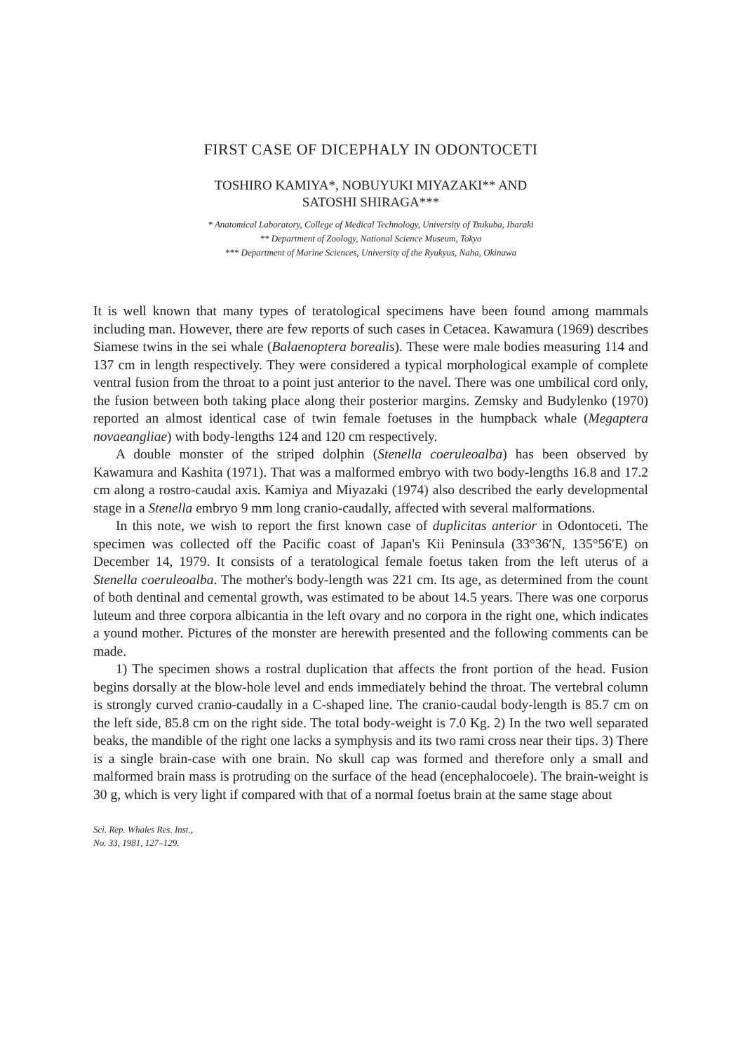FIRST CASE OF DICEPHALY IN ODONTOCETI
TOSHIRO KAMIYA*, NOBUYUKI MIYAZAKI** AND
SATOSHI SHIRAGA***
* Anatomical Laboratory, College of Medical Technology, University of Tsukuba, Ibaraki
** Department of Zoology, National Science Museum, Tokyo
*** Department of Marine Sciences, University of the Ryukyus, Naha, Okinawa
It is well known that many types of teratological specimens have been found among mammals including man. However, there are few reports of such cases in Cetacea. Kawamura (1969) describes Siamese twins in the sei whale (Balaenoptera borealis). These were male bodies measuring 114 and 137 cm in length respectively. They were considered a typical morphological example of complete ventral fusion from the throat to a point just anterior to the navel. There was one umbilical cord only, the fusion between both taking place along their posterior margins. Zemsky and Budylenko (1970) reported an almost identical case of twin female foetuses in the humpback whale (Megaptera novaeangliae) with body-lengths 124 and 120 cm respectively.
A double monster of the striped dolphin (Stenella coeruleoalba) has been observed by Kawamura and Kashita (1971). That was a malformed embryo with two body-lengths 16.8 and 17.2 cm along a rostro-caudal axis. Kamiya and Miyazaki (1974) also described the early developmental stage in a Stenella embryo 9 mm long cranio-caudally, affected with several malformations.
In this note, we wish to report the first known case of duplicitas anterior in Odontoceti. The specimen was collected off the Pacific coast of Japan's Kii Peninsula (33°36′N, 135°56′E) on December 14, 1979. It consists of a teratological female foetus taken from the left uterus of a Stenella coeruleoalba. The mother's body-length was 221 cm. Its age, as determined from the count of both dentinal and cemental growth, was estimated to be about 14.5 years. There was one corporus luteum and three corpora albicantia in the left ovary and no corpora in the right one, which indicates a yound mother. Pictures of the monster are herewith presented and the following comments can be made.
1) The specimen shows a rostral duplication that affects the front portion of the head. Fusion begins dorsally at the blow-hole level and ends immediately behind the throat. The vertebral column is strongly curved cranio-caudally in a C-shaped line. The cranio-caudal body-length is 85.7 cm on the left side, 85.8 cm on the right side. The total body-weight is 7.0 Kg. 2) In the two well separated beaks, the mandible of the right one lacks a symphysis and its two rami cross near their tips. 3) There is a single brain-case with one brain. No skull cap was formed and therefore only a small and malformed brain mass is protruding on the surface of the head (encephalocoele). The brain-weight is 30 g, which is very light if compared with that of a normal foetus brain at the same stage about
Sci. Rep. Whales Res. Inst.,
No. 33, 1981, 127–129.